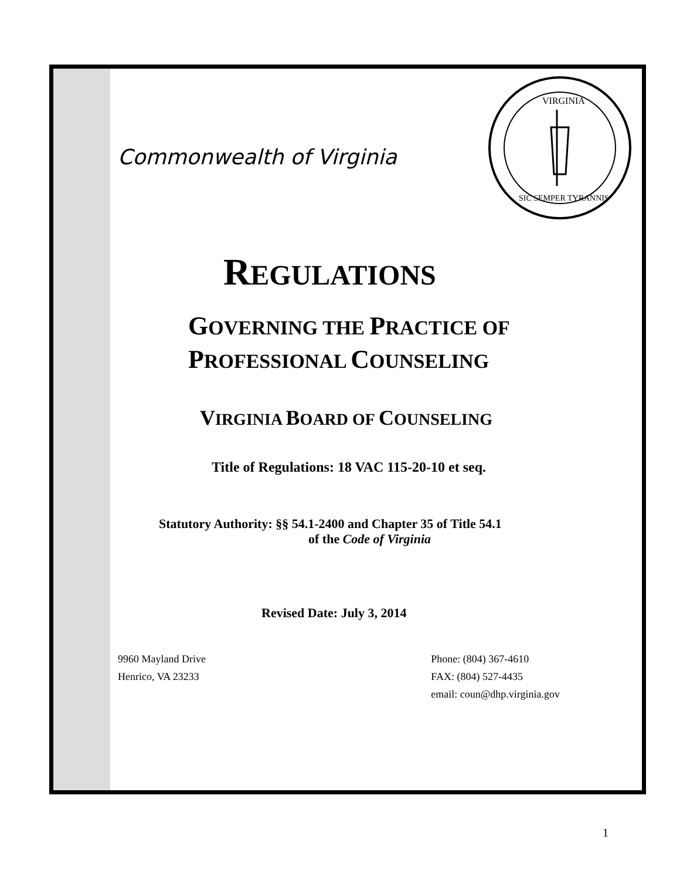Commonwealth of Virginia
VIRGINIA
SIC SEMPER TYRANNIS
REGULATIONS
GOVERNING THE PRACTICE OF
PROFESSIONAL COUNSELING
VIRGINIA BOARD OF COUNSELING
Title of Regulations: 18 VAC 115-20-10 et seq.
Statutory Authority: §§ 54.1-2400 and Chapter 35 of Title 54.1
of the Code of Virginia
Revised Date: July 3, 2014
9960 Mayland Drive
Henrico, VA 23233
Phone: (804) 367-4610
FAX: (804) 527-4435
email: coun@dhp.virginia.gov
1